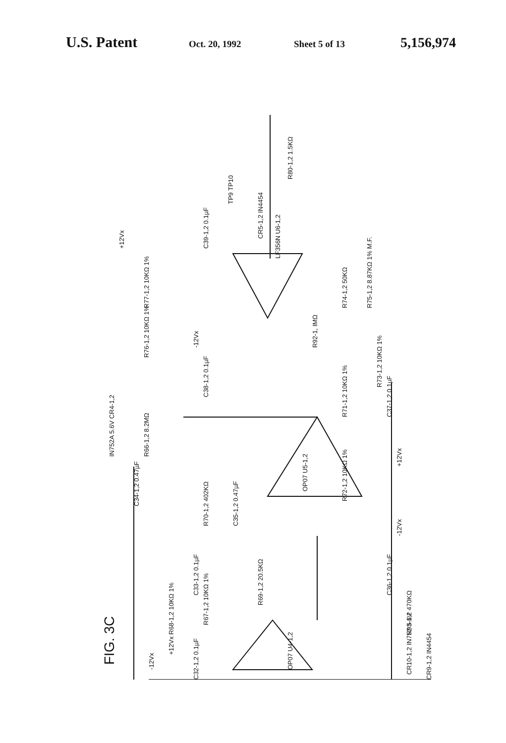U.S. Patent Oct. 20, 1992 Sheet 5 of 13 5,156,974
FIG. 3C
LF356N U6-1,2
OP07 U5-1,2
OP07 U4-1,2
R80-1,2 1.5KΩ
TP9 TP10
CR5-1,2 IN4454
C39-1,2 0.1µF
+12Vx
R77-1,2 10KΩ 1%
R76-1,2 10KΩ 1%
-12Vx
C38-1,2 0.1µF
R92-1, IMΩ
R74-1,2 50KΩ
R75-1,2 8.87KΩ 1% M.F.
R73-1,2 10KΩ 1%
R71-1,2 10KΩ 1%
C37-1,2 0.1µF
R72-1,2 10KΩ 1%
+12Vx
-12Vx
C36-1,2 0.1µF
R93-1,2 470KΩ
CR10-1,2 IN752 5.6V
CR9-1,2 IN4454
IN752A 5.6V CR4-1,2
C34-1,2 0.47µF
R66-1,2 8.2MΩ
R70-1,2 402KΩ
C35-1,2 0.47µF
R69-1,2 20.5KΩ
C33-1,2 0.1µF
R67-1,2 10KΩ 1%
+12Vx R68-1,2 10KΩ 1%
-12Vx
C32-1,2 0.1µF